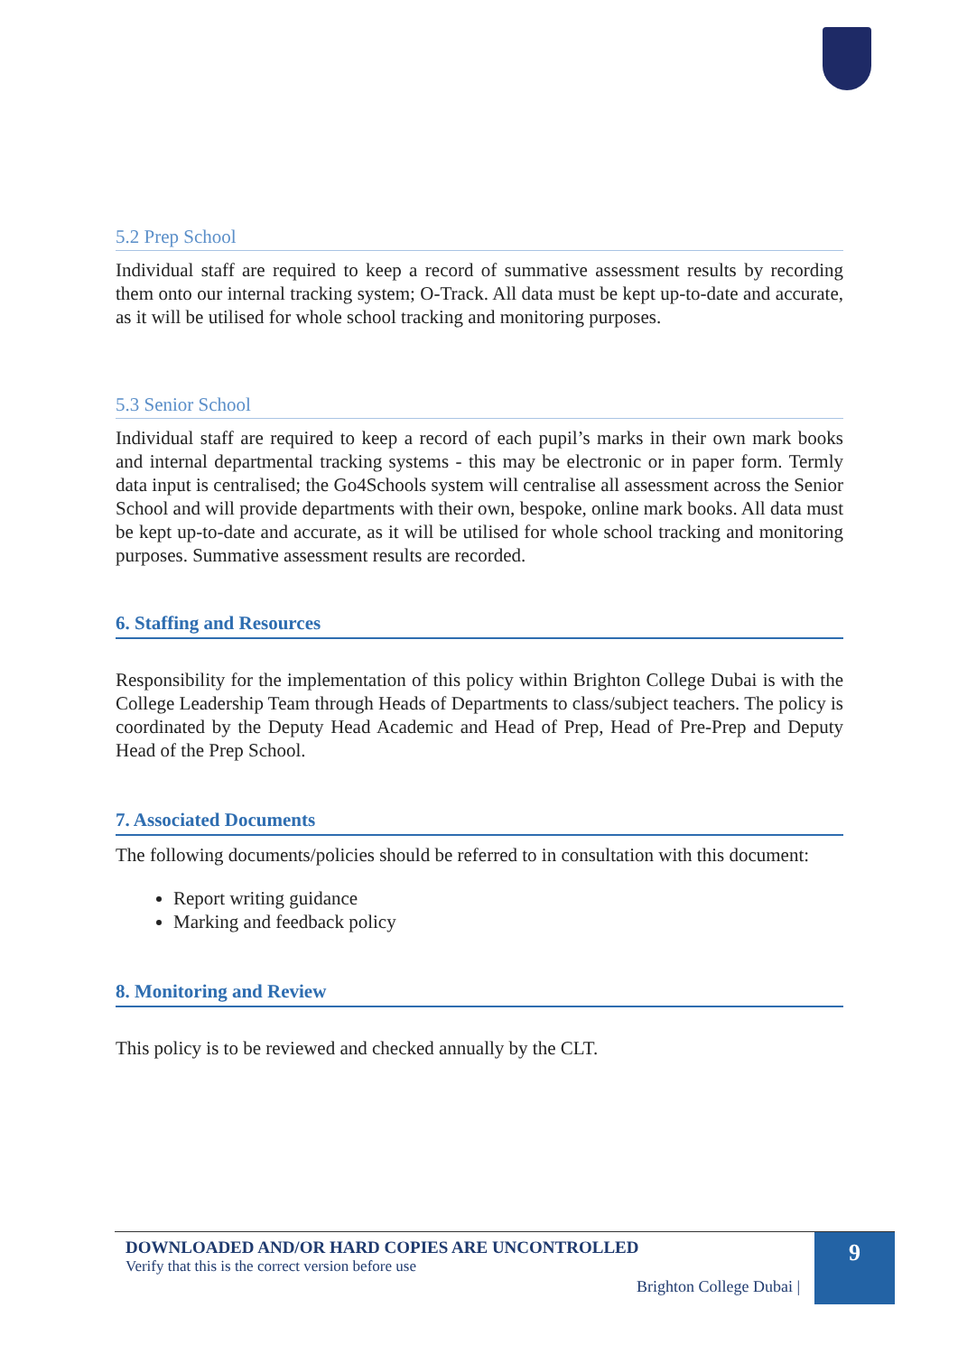5.2 Prep School
Individual staff are required to keep a record of summative assessment results by recording them onto our internal tracking system; O-Track. All data must be kept up-to-date and accurate, as it will be utilised for whole school tracking and monitoring purposes.
5.3 Senior School
Individual staff are required to keep a record of each pupil’s marks in their own mark books and internal departmental tracking systems - this may be electronic or in paper form. Termly data input is centralised; the Go4Schools system will centralise all assessment across the Senior School and will provide departments with their own, bespoke, online mark books. All data must be kept up-to-date and accurate, as it will be utilised for whole school tracking and monitoring purposes. Summative assessment results are recorded.
6. Staffing and Resources
Responsibility for the implementation of this policy within Brighton College Dubai is with the College Leadership Team through Heads of Departments to class/subject teachers. The policy is coordinated by the Deputy Head Academic and Head of Prep, Head of Pre-Prep and Deputy Head of the Prep School.
7. Associated Documents
The following documents/policies should be referred to in consultation with this document:
Report writing guidance
Marking and feedback policy
8. Monitoring and Review
This policy is to be reviewed and checked annually by the CLT.
DOWNLOADED AND/OR HARD COPIES ARE UNCONTROLLED
Verify that this is the correct version before use
Brighton College Dubai |
9